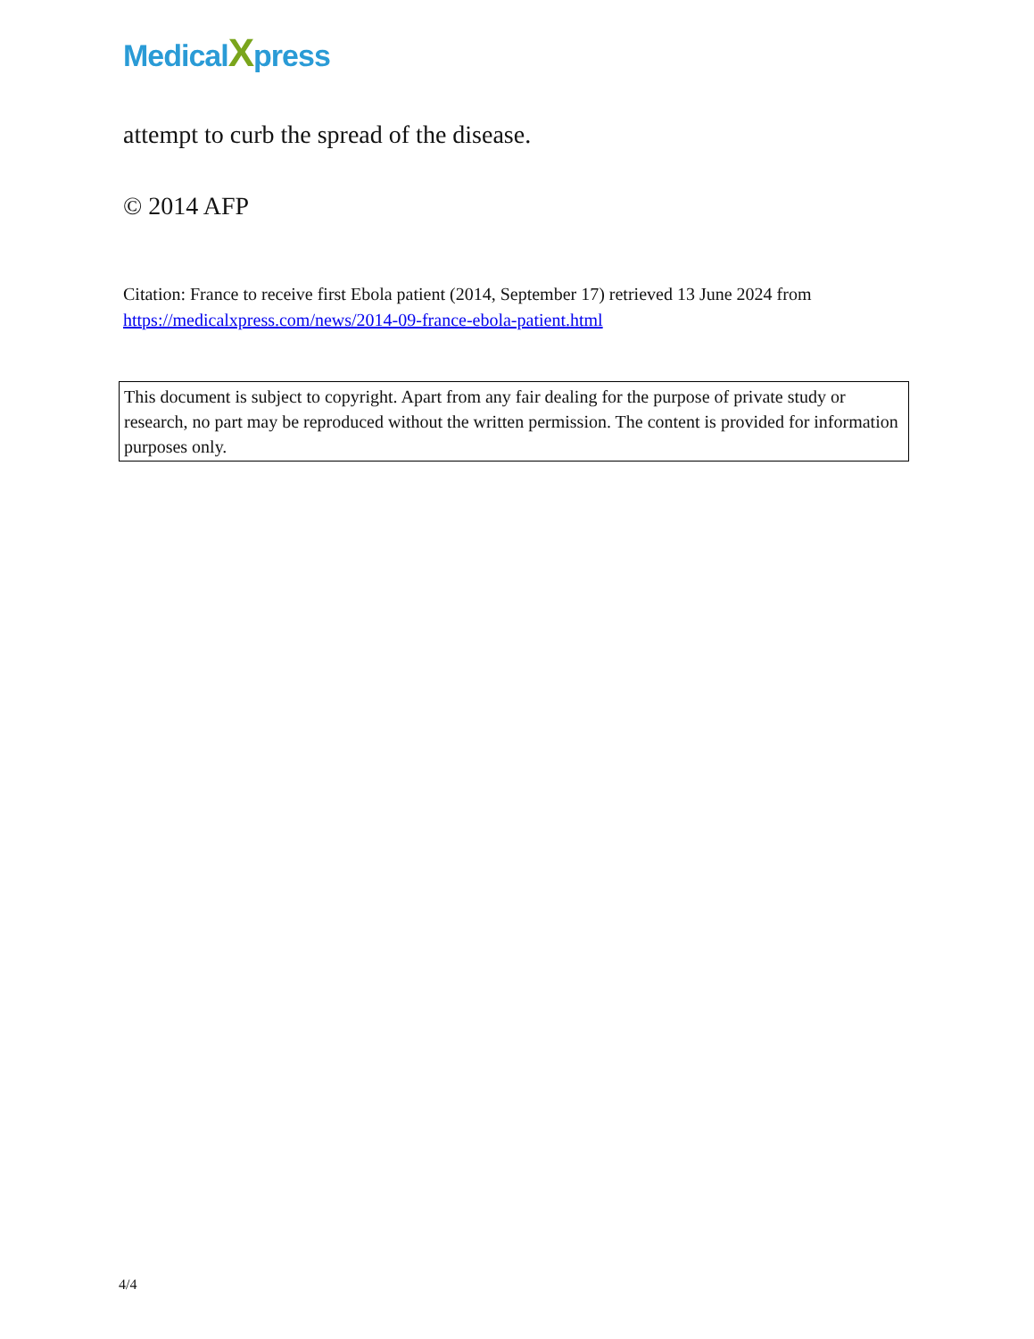MedicalXpress
attempt to curb the spread of the disease.
© 2014 AFP
Citation: France to receive first Ebola patient (2014, September 17) retrieved 13 June 2024 from https://medicalxpress.com/news/2014-09-france-ebola-patient.html
This document is subject to copyright. Apart from any fair dealing for the purpose of private study or research, no part may be reproduced without the written permission. The content is provided for information purposes only.
4/4